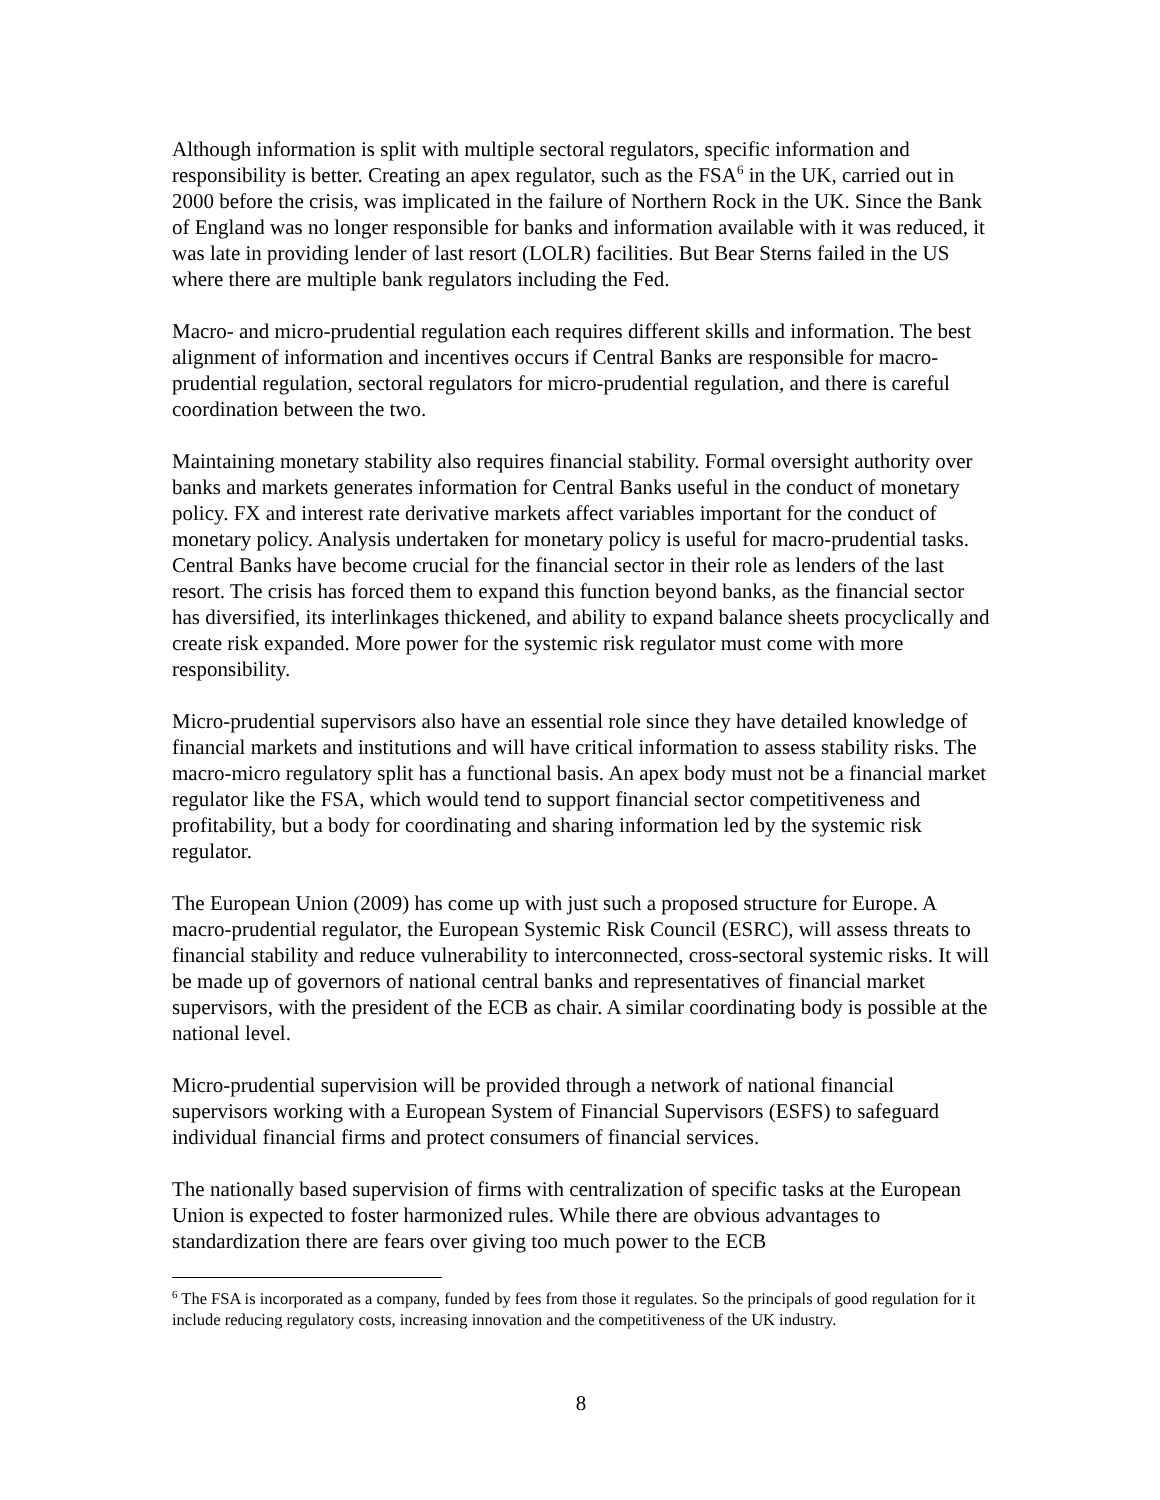Although information is split with multiple sectoral regulators, specific information and responsibility is better. Creating an apex regulator, such as the FSA<sup>6</sup> in the UK, carried out in 2000 before the crisis, was implicated in the failure of Northern Rock in the UK. Since the Bank of England was no longer responsible for banks and information available with it was reduced, it was late in providing lender of last resort (LOLR) facilities. But Bear Sterns failed in the US where there are multiple bank regulators including the Fed.
Macro- and micro-prudential regulation each requires different skills and information. The best alignment of information and incentives occurs if Central Banks are responsible for macro-prudential regulation, sectoral regulators for micro-prudential regulation, and there is careful coordination between the two.
Maintaining monetary stability also requires financial stability. Formal oversight authority over banks and markets generates information for Central Banks useful in the conduct of monetary policy. FX and interest rate derivative markets affect variables important for the conduct of monetary policy. Analysis undertaken for monetary policy is useful for macro-prudential tasks. Central Banks have become crucial for the financial sector in their role as lenders of the last resort. The crisis has forced them to expand this function beyond banks, as the financial sector has diversified, its interlinkages thickened, and ability to expand balance sheets procyclically and create risk expanded. More power for the systemic risk regulator must come with more responsibility.
Micro-prudential supervisors also have an essential role since they have detailed knowledge of financial markets and institutions and will have critical information to assess stability risks. The macro-micro regulatory split has a functional basis. An apex body must not be a financial market regulator like the FSA, which would tend to support financial sector competitiveness and profitability, but a body for coordinating and sharing information led by the systemic risk regulator.
The European Union (2009) has come up with just such a proposed structure for Europe. A macro-prudential regulator, the European Systemic Risk Council (ESRC), will assess threats to financial stability and reduce vulnerability to interconnected, cross-sectoral systemic risks. It will be made up of governors of national central banks and representatives of financial market supervisors, with the president of the ECB as chair. A similar coordinating body is possible at the national level.
Micro-prudential supervision will be provided through a network of national financial supervisors working with a European System of Financial Supervisors (ESFS) to safeguard individual financial firms and protect consumers of financial services.
The nationally based supervision of firms with centralization of specific tasks at the European Union is expected to foster harmonized rules. While there are obvious advantages to standardization there are fears over giving too much power to the ECB
<sup>6</sup> The FSA is incorporated as a company, funded by fees from those it regulates. So the principals of good regulation for it include reducing regulatory costs, increasing innovation and the competitiveness of the UK industry.
8